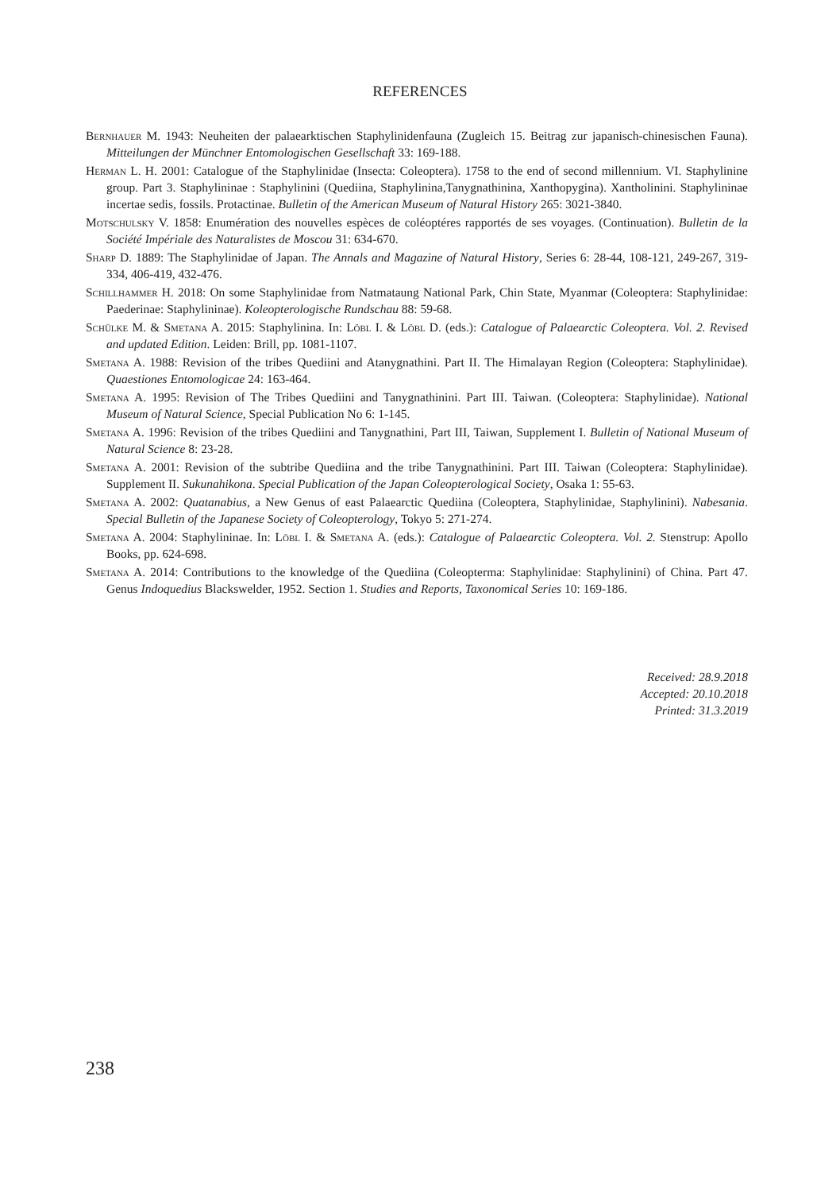REFERENCES
Bernhauer M. 1943: Neuheiten der palaearktischen Staphylinidenfauna (Zugleich 15. Beitrag zur japanisch-chinesischen Fauna). Mitteilungen der Münchner Entomologischen Gesellschaft 33: 169-188.
Herman L. H. 2001: Catalogue of the Staphylinidae (Insecta: Coleoptera). 1758 to the end of second millennium. VI. Staphylinine group. Part 3. Staphylininae : Staphylinini (Quediina, Staphylinina,Tanygnathinina, Xanthopygina). Xantholinini. Staphylininae incertae sedis, fossils. Protactinae. Bulletin of the American Museum of Natural History 265: 3021-3840.
Motschulsky V. 1858: Enumération des nouvelles espèces de coléoptéres rapportés de ses voyages. (Continuation). Bulletin de la Société Impériale des Naturalistes de Moscou 31: 634-670.
Sharp D. 1889: The Staphylinidae of Japan. The Annals and Magazine of Natural History, Series 6: 28-44, 108-121, 249-267, 319-334, 406-419, 432-476.
Schillhammer H. 2018: On some Staphylinidae from Natmataung National Park, Chin State, Myanmar (Coleoptera: Staphylinidae: Paederinae: Staphylininae). Koleopterologische Rundschau 88: 59-68.
Schülke M. & Smetana A. 2015: Staphylinina. In: Löbl I. & Löbl D. (eds.): Catalogue of Palaearctic Coleoptera. Vol. 2. Revised and updated Edition. Leiden: Brill, pp. 1081-1107.
Smetana A. 1988: Revision of the tribes Quediini and Atanygnathini. Part II. The Himalayan Region (Coleoptera: Staphylinidae). Quaestiones Entomologicae 24: 163-464.
Smetana A. 1995: Revision of The Tribes Quediini and Tanygnathinini. Part III. Taiwan. (Coleoptera: Staphylinidae). National Museum of Natural Science, Special Publication No 6: 1-145.
Smetana A. 1996: Revision of the tribes Quediini and Tanygnathini, Part III, Taiwan, Supplement I. Bulletin of National Museum of Natural Science 8: 23-28.
Smetana A. 2001: Revision of the subtribe Quediina and the tribe Tanygnathinini. Part III. Taiwan (Coleoptera: Staphylinidae). Supplement II. Sukunahikona. Special Publication of the Japan Coleopterological Society, Osaka 1: 55-63.
Smetana A. 2002: Quatanabius, a New Genus of east Palaearctic Quediina (Coleoptera, Staphylinidae, Staphylinini). Nabesania. Special Bulletin of the Japanese Society of Coleopterology, Tokyo 5: 271-274.
Smetana A. 2004: Staphylininae. In: Löbl I. & Smetana A. (eds.): Catalogue of Palaearctic Coleoptera. Vol. 2. Stenstrup: Apollo Books, pp. 624-698.
Smetana A. 2014: Contributions to the knowledge of the Quediina (Coleopterma: Staphylinidae: Staphylinini) of China. Part 47. Genus Indoquedius Blackswelder, 1952. Section 1. Studies and Reports, Taxonomical Series 10: 169-186.
Received: 28.9.2018
Accepted: 20.10.2018
Printed: 31.3.2019
238